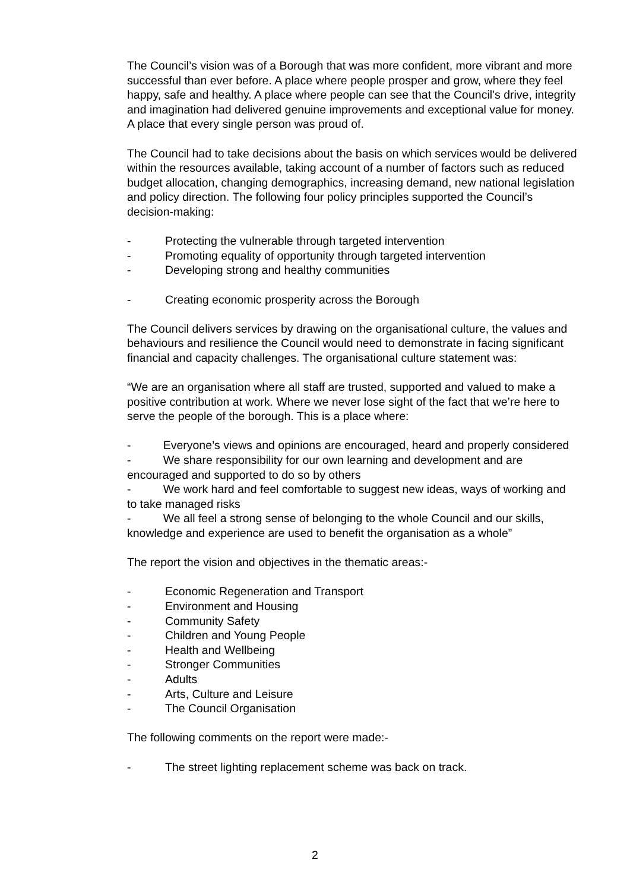The Council’s vision was of a Borough that was more confident, more vibrant and more successful than ever before. A place where people prosper and grow, where they feel happy, safe and healthy. A place where people can see that the Council’s drive, integrity and imagination had delivered genuine improvements and exceptional value for money. A place that every single person was proud of.
The Council had to take decisions about the basis on which services would be delivered within the resources available, taking account of a number of factors such as reduced budget allocation, changing demographics, increasing demand, new national legislation and policy direction. The following four policy principles supported the Council’s decision-making:
- Protecting the vulnerable through targeted intervention
- Promoting equality of opportunity through targeted intervention
- Developing strong and healthy communities
- Creating economic prosperity across the Borough
The Council delivers services by drawing on the organisational culture, the values and behaviours and resilience the Council would need to demonstrate in facing significant financial and capacity challenges. The organisational culture statement was:
“We are an organisation where all staff are trusted, supported and valued to make a positive contribution at work. Where we never lose sight of the fact that we’re here to serve the people of the borough. This is a place where:
- Everyone’s views and opinions are encouraged, heard and properly considered
- We share responsibility for our own learning and development and are encouraged and supported to do so by others
- We work hard and feel comfortable to suggest new ideas, ways of working and to take managed risks
- We all feel a strong sense of belonging to the whole Council and our skills, knowledge and experience are used to benefit the organisation as a whole”
The report the vision and objectives in the thematic areas:-
- Economic Regeneration and Transport
- Environment and Housing
- Community Safety
- Children and Young People
- Health and Wellbeing
- Stronger Communities
- Adults
- Arts, Culture and Leisure
- The Council Organisation
The following comments on the report were made:-
- The street lighting replacement scheme was back on track.
2